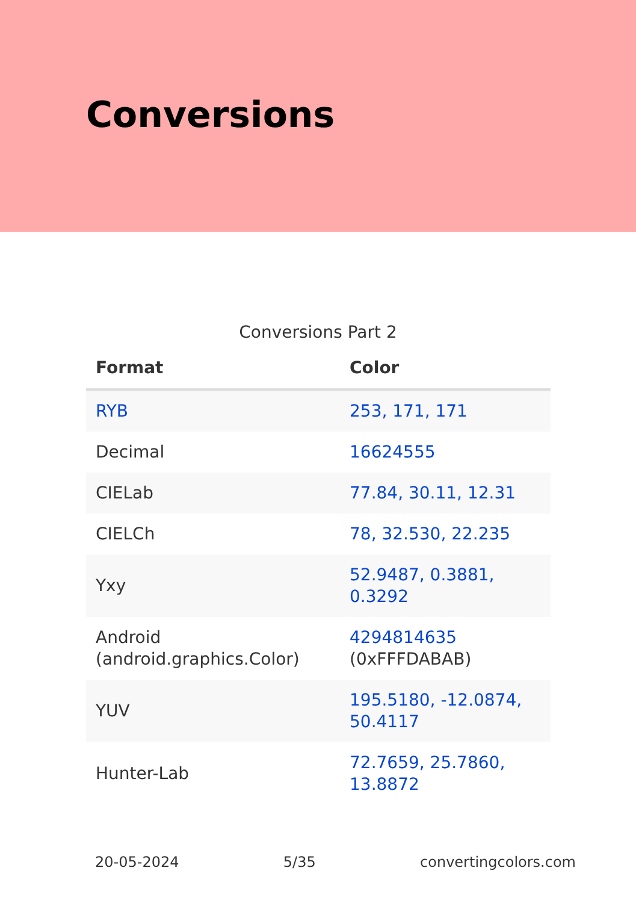Conversions
Conversions Part 2
| Format | Color |
| --- | --- |
| RYB | 253, 171, 171 |
| Decimal | 16624555 |
| CIELab | 77.84, 30.11, 12.31 |
| CIELCh | 78, 32.530, 22.235 |
| Yxy | 52.9487, 0.3881, 0.3292 |
| Android (android.graphics.Color) | 4294814635 (0xFFFDABAB) |
| YUV | 195.5180, -12.0874, 50.4117 |
| Hunter-Lab | 72.7659, 25.7860, 13.8872 |
20-05-2024 5/35 convertingcolors.com